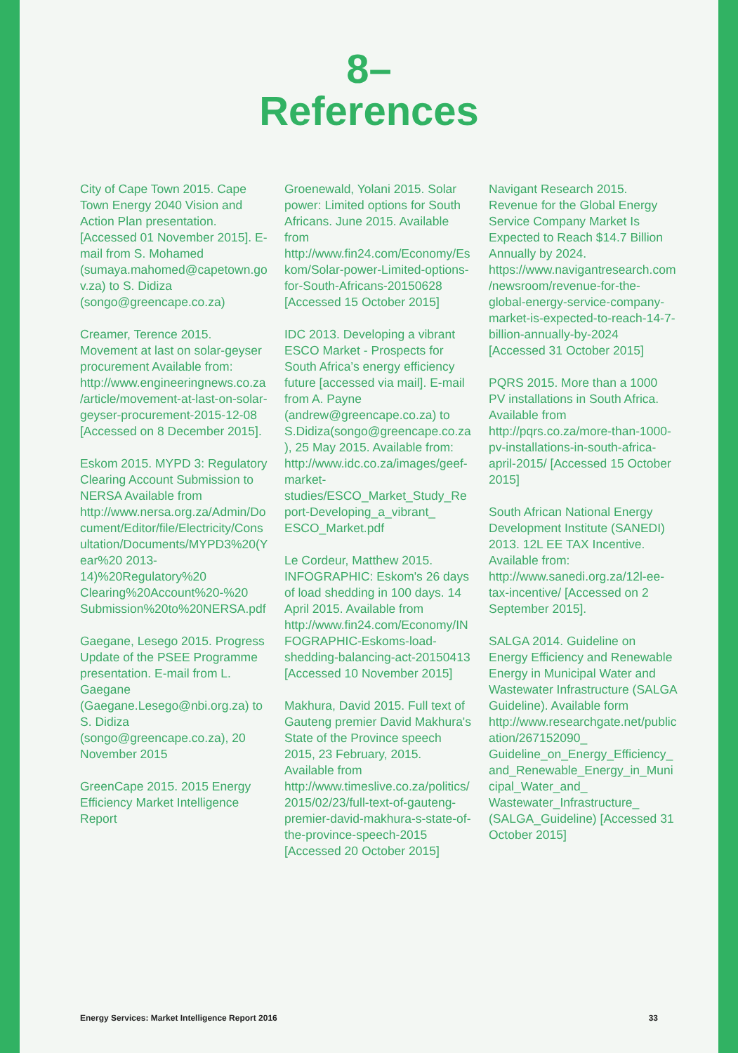8–
References
City of Cape Town 2015. Cape Town Energy 2040 Vision and Action Plan presentation. [Accessed 01 November 2015]. E-mail from S. Mohamed (sumaya.mahomed@capetown.gov.za) to S. Didiza (songo@greencape.co.za)
Creamer, Terence 2015. Movement at last on solar-geyser procurement Available from: http://www.engineeringnews.co.za/article/movement-at-last-on-solar-geyser-procurement-2015-12-08 [Accessed on 8 December 2015].
Eskom 2015. MYPD 3: Regulatory Clearing Account Submission to NERSA Available from http://www.nersa.org.za/Admin/Document/Editor/file/Electricity/Consultation/Documents/MYPD3%20(Year%20 2013-14)%20Regulatory%20 Clearing%20Account%20-%20 Submission%20to%20NERSA.pdf
Gaegane, Lesego 2015. Progress Update of the PSEE Programme presentation. E-mail from L. Gaegane (Gaegane.Lesego@nbi.org.za) to S. Didiza (songo@greencape.co.za), 20 November 2015
GreenCape 2015. 2015 Energy Efficiency Market Intelligence Report
Groenewald, Yolani 2015. Solar power: Limited options for South Africans. June 2015. Available from http://www.fin24.com/Economy/Eskom/Solar-power-Limited-options-for-South-Africans-20150628 [Accessed 15 October 2015]
IDC 2013. Developing a vibrant ESCO Market - Prospects for South Africa’s energy efficiency future [accessed via mail]. E-mail from A. Payne (andrew@greencape.co.za) to S.Didiza(songo@greencape.co.za), 25 May 2015. Available from: http://www.idc.co.za/images/geef-market-studies/ESCO_Market_Study_Report-Developing_a_vibrant_ ESCO_Market.pdf
Le Cordeur, Matthew 2015. INFOGRAPHIC: Eskom's 26 days of load shedding in 100 days. 14 April 2015. Available from http://www.fin24.com/Economy/INFOGRAPHIC-Eskoms-load-shedding-balancing-act-20150413 [Accessed 10 November 2015]
Makhura, David 2015. Full text of Gauteng premier David Makhura's State of the Province speech 2015, 23 February, 2015. Available from http://www.timeslive.co.za/politics/2015/02/23/full-text-of-gauteng-premier-david-makhura-s-state-of-the-province-speech-2015 [Accessed 20 October 2015]
Navigant Research 2015. Revenue for the Global Energy Service Company Market Is Expected to Reach $14.7 Billion Annually by 2024. https://www.navigantresearch.com/newsroom/revenue-for-the-global-energy-service-company-market-is-expected-to-reach-14-7-billion-annually-by-2024 [Accessed 31 October 2015]
PQRS 2015. More than a 1000 PV installations in South Africa. Available from http://pqrs.co.za/more-than-1000-pv-installations-in-south-africa-april-2015/ [Accessed 15 October 2015]
South African National Energy Development Institute (SANEDI) 2013. 12L EE TAX Incentive. Available from: http://www.sanedi.org.za/12l-ee-tax-incentive/ [Accessed on 2 September 2015].
SALGA 2014. Guideline on Energy Efficiency and Renewable Energy in Municipal Water and Wastewater Infrastructure (SALGA Guideline). Available form http://www.researchgate.net/publication/267152090_ Guideline_on_Energy_Efficiency_and_Renewable_Energy_in_Municipal_Water_and_ Wastewater_Infrastructure_ (SALGA_Guideline) [Accessed 31 October 2015]
Energy Services: Market Intelligence Report 2016 33